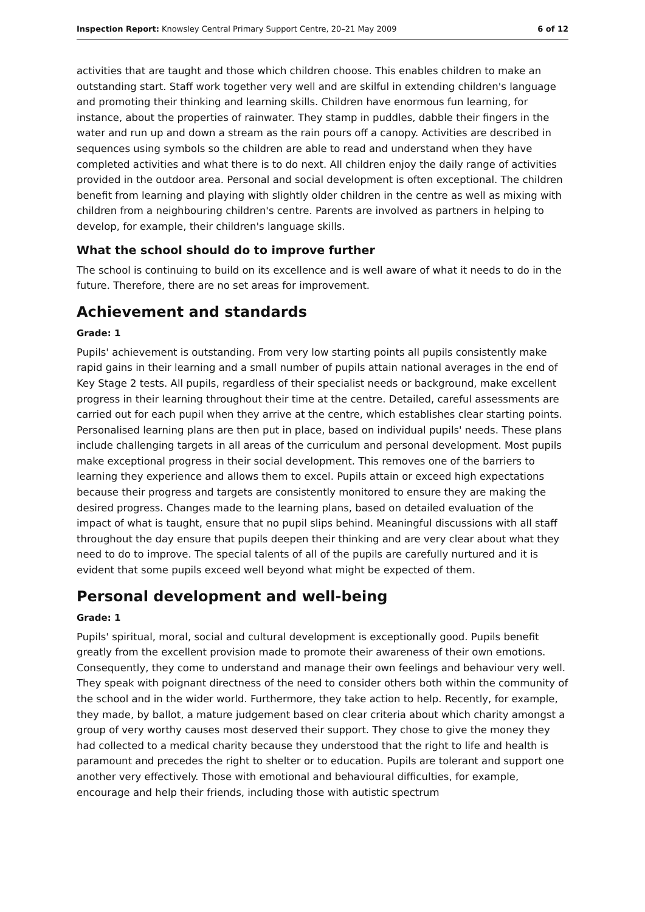Inspection Report: Knowsley Central Primary Support Centre, 20–21 May 2009 6 of 12
activities that are taught and those which children choose. This enables children to make an outstanding start. Staff work together very well and are skilful in extending children's language and promoting their thinking and learning skills. Children have enormous fun learning, for instance, about the properties of rainwater. They stamp in puddles, dabble their fingers in the water and run up and down a stream as the rain pours off a canopy. Activities are described in sequences using symbols so the children are able to read and understand when they have completed activities and what there is to do next. All children enjoy the daily range of activities provided in the outdoor area. Personal and social development is often exceptional. The children benefit from learning and playing with slightly older children in the centre as well as mixing with children from a neighbouring children's centre. Parents are involved as partners in helping to develop, for example, their children's language skills.
What the school should do to improve further
The school is continuing to build on its excellence and is well aware of what it needs to do in the future. Therefore, there are no set areas for improvement.
Achievement and standards
Grade: 1
Pupils' achievement is outstanding. From very low starting points all pupils consistently make rapid gains in their learning and a small number of pupils attain national averages in the end of Key Stage 2 tests. All pupils, regardless of their specialist needs or background, make excellent progress in their learning throughout their time at the centre. Detailed, careful assessments are carried out for each pupil when they arrive at the centre, which establishes clear starting points. Personalised learning plans are then put in place, based on individual pupils' needs. These plans include challenging targets in all areas of the curriculum and personal development. Most pupils make exceptional progress in their social development. This removes one of the barriers to learning they experience and allows them to excel. Pupils attain or exceed high expectations because their progress and targets are consistently monitored to ensure they are making the desired progress. Changes made to the learning plans, based on detailed evaluation of the impact of what is taught, ensure that no pupil slips behind. Meaningful discussions with all staff throughout the day ensure that pupils deepen their thinking and are very clear about what they need to do to improve. The special talents of all of the pupils are carefully nurtured and it is evident that some pupils exceed well beyond what might be expected of them.
Personal development and well-being
Grade: 1
Pupils' spiritual, moral, social and cultural development is exceptionally good. Pupils benefit greatly from the excellent provision made to promote their awareness of their own emotions. Consequently, they come to understand and manage their own feelings and behaviour very well. They speak with poignant directness of the need to consider others both within the community of the school and in the wider world. Furthermore, they take action to help. Recently, for example, they made, by ballot, a mature judgement based on clear criteria about which charity amongst a group of very worthy causes most deserved their support. They chose to give the money they had collected to a medical charity because they understood that the right to life and health is paramount and precedes the right to shelter or to education. Pupils are tolerant and support one another very effectively. Those with emotional and behavioural difficulties, for example, encourage and help their friends, including those with autistic spectrum